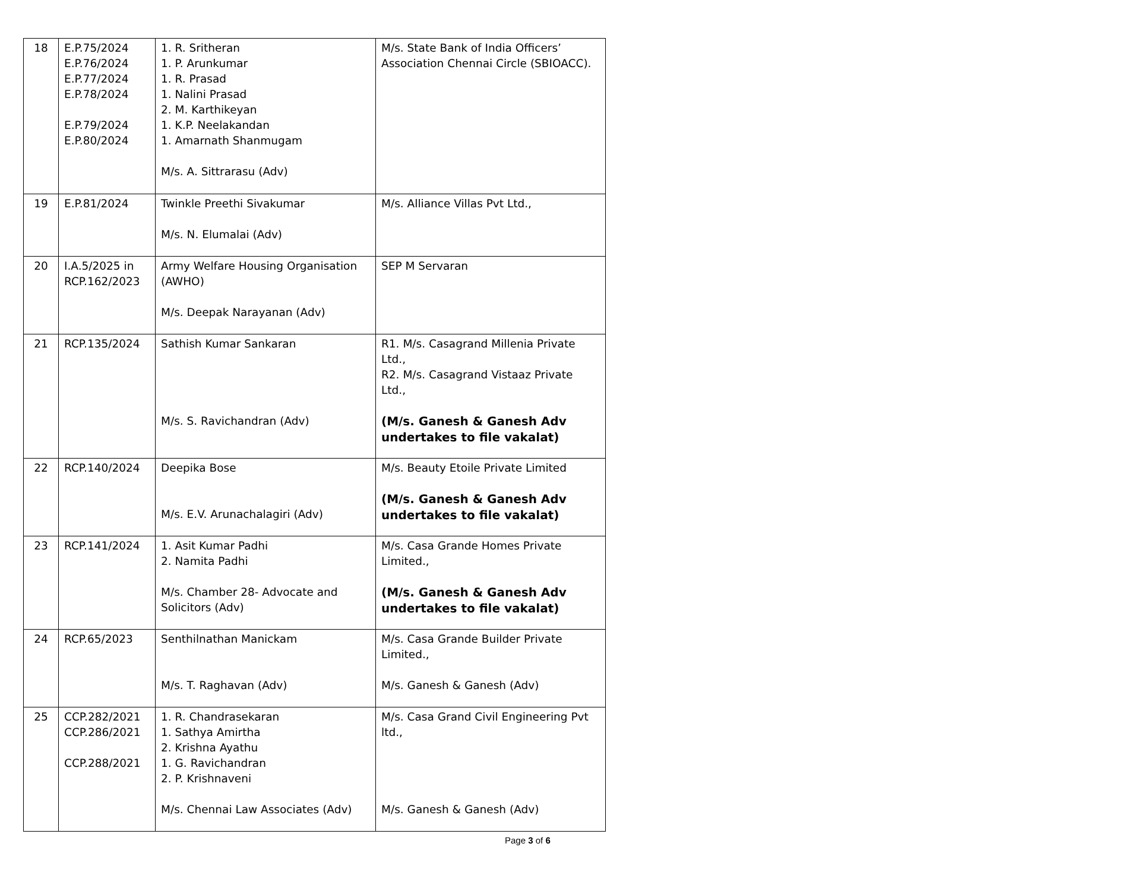| 18 | E.P.75/2024 E.P.76/2024 E.P.77/2024 E.P.78/2024 E.P.79/2024 E.P.80/2024 | 1. R. Sritheran 1. P. Arunkumar 1. R. Prasad 1. Nalini Prasad 2. M. Karthikeyan 1. K.P. Neelakandan 1. Amarnath Shanmugam M/s. A. Sittrarasu (Adv) | M/s. State Bank of India Officers’ Association Chennai Circle (SBIOACC). |
| 19 | E.P.81/2024 | Twinkle Preethi Sivakumar M/s. N. Elumalai (Adv) | M/s. Alliance Villas Pvt Ltd., |
| 20 | I.A.5/2025 in RCP.162/2023 | Army Welfare Housing Organisation (AWHO) M/s. Deepak Narayanan (Adv) | SEP M Servaran |
| 21 | RCP.135/2024 | Sathish Kumar Sankaran M/s. S. Ravichandran (Adv) | R1. M/s. Casagrand Millenia Private Ltd., R2. M/s. Casagrand Vistaaz Private Ltd., (M/s. Ganesh & Ganesh Adv undertakes to file vakalat) |
| 22 | RCP.140/2024 | Deepika Bose M/s. E.V. Arunachalagiri (Adv) | M/s. Beauty Etoile Private Limited (M/s. Ganesh & Ganesh Adv undertakes to file vakalat) |
| 23 | RCP.141/2024 | 1. Asit Kumar Padhi 2. Namita Padhi M/s. Chamber 28- Advocate and Solicitors (Adv) | M/s. Casa Grande Homes Private Limited., (M/s. Ganesh & Ganesh Adv undertakes to file vakalat) |
| 24 | RCP.65/2023 | Senthilnathan Manickam M/s. T. Raghavan (Adv) | M/s. Casa Grande Builder Private Limited., M/s. Ganesh & Ganesh (Adv) |
| 25 | CCP.282/2021 CCP.286/2021 CCP.288/2021 | 1. R. Chandrasekaran 1. Sathya Amirtha 2. Krishna Ayathu 1. G. Ravichandran 2. P. Krishnaveni M/s. Chennai Law Associates (Adv) | M/s. Casa Grand Civil Engineering Pvt ltd., M/s. Ganesh & Ganesh (Adv) |
Page 3 of 6